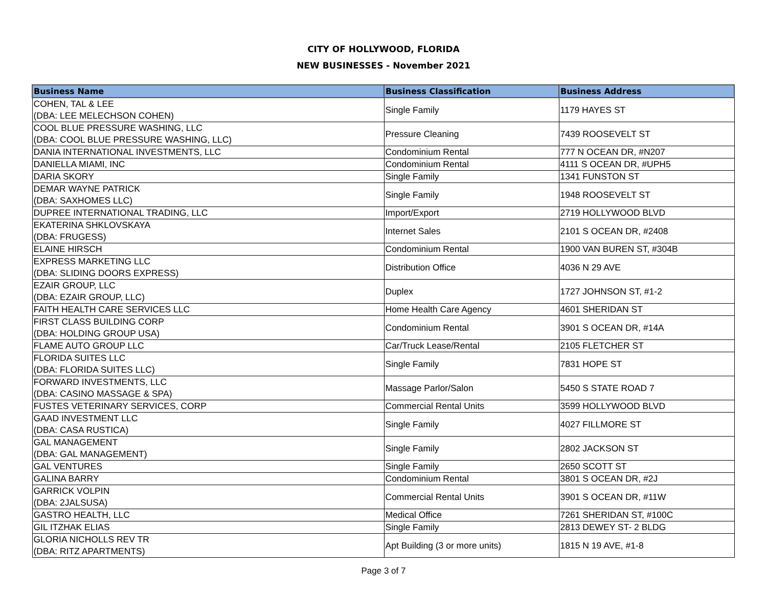CITY OF HOLLYWOOD, FLORIDA
NEW BUSINESSES - November 2021
| Business Name | Business Classification | Business Address |
| --- | --- | --- |
| COHEN, TAL & LEE (DBA: LEE MELECHSON COHEN) | Single Family | 1179 HAYES ST |
| COOL BLUE PRESSURE WASHING, LLC (DBA: COOL BLUE PRESSURE WASHING, LLC) | Pressure Cleaning | 7439 ROOSEVELT ST |
| DANIA INTERNATIONAL INVESTMENTS, LLC | Condominium Rental | 777 N OCEAN DR, #N207 |
| DANIELLA MIAMI, INC | Condominium Rental | 4111 S OCEAN DR, #UPH5 |
| DARIA SKORY | Single Family | 1341 FUNSTON ST |
| DEMAR WAYNE PATRICK (DBA: SAXHOMES LLC) | Single Family | 1948 ROOSEVELT ST |
| DUPREE INTERNATIONAL TRADING, LLC | Import/Export | 2719 HOLLYWOOD BLVD |
| EKATERINA SHKLOVSKAYA (DBA: FRUGESS) | Internet Sales | 2101 S OCEAN DR, #2408 |
| ELAINE HIRSCH | Condominium Rental | 1900 VAN BUREN ST, #304B |
| EXPRESS MARKETING LLC (DBA: SLIDING DOORS EXPRESS) | Distribution Office | 4036 N 29 AVE |
| EZAIR GROUP, LLC (DBA: EZAIR GROUP, LLC) | Duplex | 1727 JOHNSON ST, #1-2 |
| FAITH HEALTH CARE SERVICES LLC | Home Health Care Agency | 4601 SHERIDAN ST |
| FIRST CLASS BUILDING CORP (DBA: HOLDING GROUP USA) | Condominium Rental | 3901 S OCEAN DR, #14A |
| FLAME AUTO GROUP LLC | Car/Truck Lease/Rental | 2105 FLETCHER ST |
| FLORIDA SUITES LLC (DBA: FLORIDA SUITES LLC) | Single Family | 7831 HOPE ST |
| FORWARD INVESTMENTS, LLC (DBA: CASINO MASSAGE & SPA) | Massage Parlor/Salon | 5450 S STATE ROAD 7 |
| FUSTES VETERINARY SERVICES, CORP | Commercial Rental Units | 3599 HOLLYWOOD BLVD |
| GAAD INVESTMENT LLC (DBA: CASA RUSTICA) | Single Family | 4027 FILLMORE ST |
| GAL MANAGEMENT (DBA: GAL MANAGEMENT) | Single Family | 2802 JACKSON ST |
| GAL VENTURES | Single Family | 2650 SCOTT ST |
| GALINA BARRY | Condominium Rental | 3801 S OCEAN DR, #2J |
| GARRICK VOLPIN (DBA: 2JALSUSA) | Commercial Rental Units | 3901 S OCEAN DR, #11W |
| GASTRO HEALTH, LLC | Medical Office | 7261 SHERIDAN ST, #100C |
| GIL ITZHAK ELIAS | Single Family | 2813 DEWEY ST- 2 BLDG |
| GLORIA NICHOLLS REV TR (DBA: RITZ APARTMENTS) | Apt Building (3 or more units) | 1815 N 19 AVE, #1-8 |
Page 3 of 7